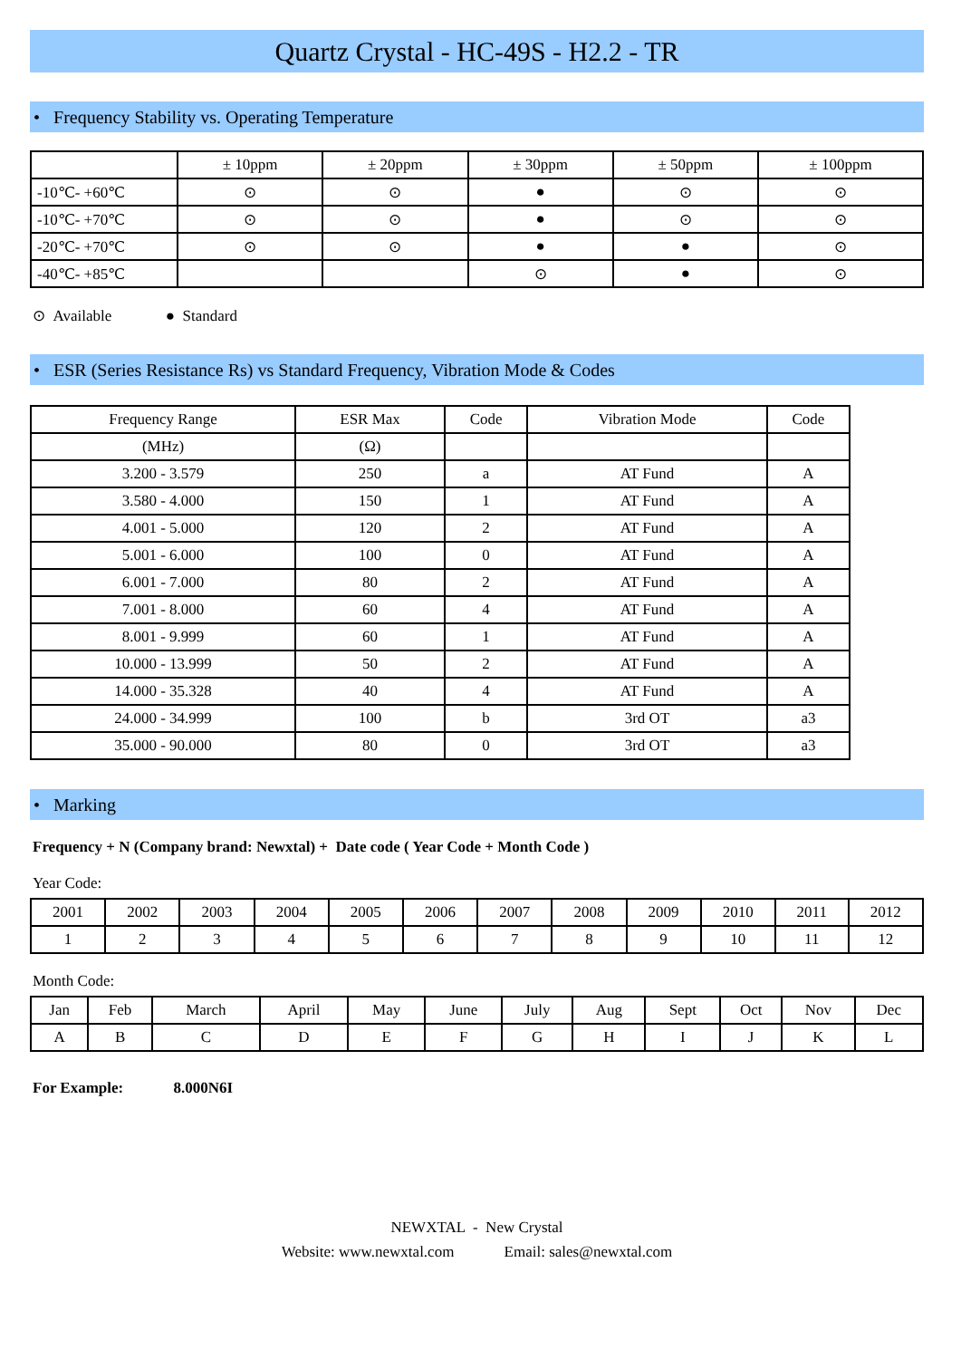Quartz Crystal - HC-49S - H2.2 - TR
• Frequency Stability vs. Operating Temperature
| | ± 10ppm | ± 20ppm | ± 30ppm | ± 50ppm | ± 100ppm |
| --- | --- | --- | --- | --- | --- |
| -10℃- +60℃ | ⊙ | ⊙ | ● | ⊙ | ⊙ |
| -10℃- +70℃ | ⊙ | ⊙ | ● | ⊙ | ⊙ |
| -20℃- +70℃ | ⊙ | ⊙ | ● | ● | ⊙ |
| -40℃- +85℃ | | | ⊙ | ● | ⊙ |
⊙ Available ● Standard
• ESR (Series Resistance Rs) vs Standard Frequency, Vibration Mode & Codes
| Frequency Range | ESR Max | Code | Vibration Mode | Code |
| --- | --- | --- | --- | --- |
| (MHz) | (Ω) | | | |
| 3.200 - 3.579 | 250 | a | AT Fund | A |
| 3.580 - 4.000 | 150 | 1 | AT Fund | A |
| 4.001 - 5.000 | 120 | 2 | AT Fund | A |
| 5.001 - 6.000 | 100 | 0 | AT Fund | A |
| 6.001 - 7.000 | 80 | 2 | AT Fund | A |
| 7.001 - 8.000 | 60 | 4 | AT Fund | A |
| 8.001 - 9.999 | 60 | 1 | AT Fund | A |
| 10.000 - 13.999 | 50 | 2 | AT Fund | A |
| 14.000 - 35.328 | 40 | 4 | AT Fund | A |
| 24.000 - 34.999 | 100 | b | 3rd OT | a3 |
| 35.000 - 90.000 | 80 | 0 | 3rd OT | a3 |
• Marking
Frequency + N (Company brand: Newxtal) + Date code ( Year Code + Month Code )
Year Code:
| 2001 | 2002 | 2003 | 2004 | 2005 | 2006 | 2007 | 2008 | 2009 | 2010 | 2011 | 2012 |
| 1 | 2 | 3 | 4 | 5 | 6 | 7 | 8 | 9 | 10 | 11 | 12 |
Month Code:
| Jan | Feb | March | April | May | June | July | Aug | Sept | Oct | Nov | Dec |
| A | B | C | D | E | F | G | H | I | J | K | L |
For Example: 8.000N6I
NEWXTAL - New Crystal
Website: www.newxtal.com Email: sales@newxtal.com